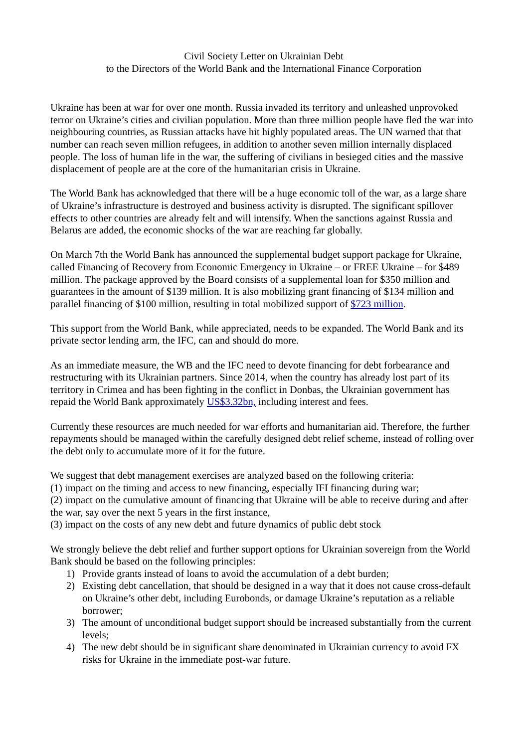Civil Society Letter on Ukrainian Debt
to the Directors of the World Bank and the International Finance Corporation
Ukraine has been at war for over one month. Russia invaded its territory and unleashed unprovoked terror on Ukraine’s cities and civilian population. More than three million people have fled the war into neighbouring countries, as Russian attacks have hit highly populated areas. The UN warned that that number can reach seven million refugees, in addition to another seven million internally displaced people. The loss of human life in the war, the suffering of civilians in besieged cities and the massive displacement of people are at the core of the humanitarian crisis in Ukraine.
The World Bank has acknowledged that there will be a huge economic toll of the war, as a large share of Ukraine’s infrastructure is destroyed and business activity is disrupted. The significant spillover effects to other countries are already felt and will intensify. When the sanctions against Russia and Belarus are added, the economic shocks of the war are reaching far globally.
On March 7th the World Bank has announced the supplemental budget support package for Ukraine, called Financing of Recovery from Economic Emergency in Ukraine – or FREE Ukraine – for $489 million. The package approved by the Board consists of a supplemental loan for $350 million and guarantees in the amount of $139 million. It is also mobilizing grant financing of $134 million and parallel financing of $100 million, resulting in total mobilized support of $723 million.
This support from the World Bank, while appreciated, needs to be expanded. The World Bank and its private sector lending arm, the IFC, can and should do more.
As an immediate measure, the WB and the IFC need to devote financing for debt forbearance and restructuring with its Ukrainian partners. Since 2014, when the country has already lost part of its territory in Crimea and has been fighting in the conflict in Donbas, the Ukrainian government has repaid the World Bank approximately US$3.32bn, including interest and fees.
Currently these resources are much needed for war efforts and humanitarian aid. Therefore, the further repayments should be managed within the carefully designed debt relief scheme, instead of rolling over the debt only to accumulate more of it for the future.
We suggest that debt management exercises are analyzed based on the following criteria:
(1) impact on the timing and access to new financing, especially IFI financing during war;
(2) impact on the cumulative amount of financing that Ukraine will be able to receive during and after the war, say over the next 5 years in the first instance,
(3) impact on the costs of any new debt and future dynamics of public debt stock
We strongly believe the debt relief and further support options for Ukrainian sovereign from the World Bank should be based on the following principles:
1) Provide grants instead of loans to avoid the accumulation of a debt burden;
2) Existing debt cancellation, that should be designed in a way that it does not cause cross-default on Ukraine’s other debt, including Eurobonds, or damage Ukraine’s reputation as a reliable borrower;
3) The amount of unconditional budget support should be increased substantially from the current levels;
4) The new debt should be in significant share denominated in Ukrainian currency to avoid FX risks for Ukraine in the immediate post-war future.